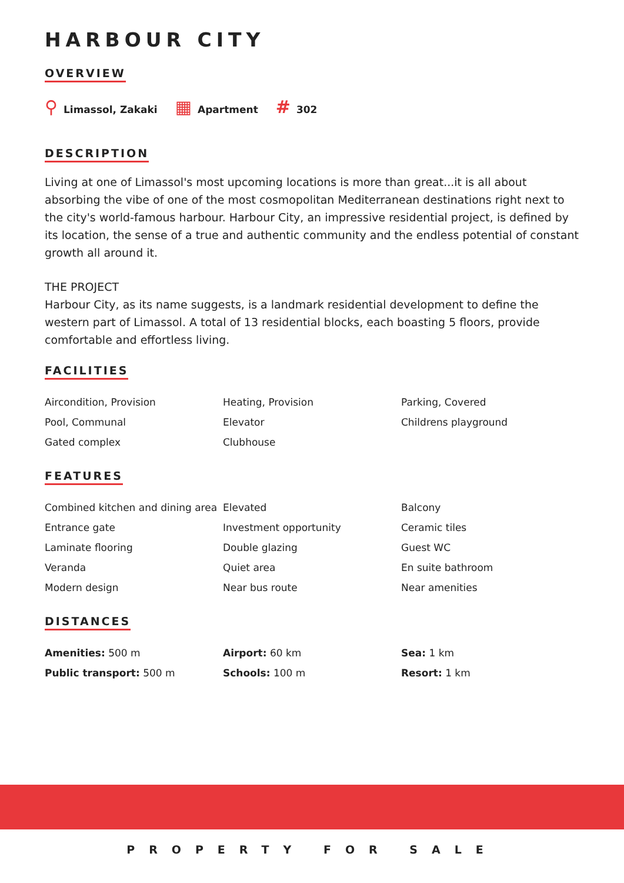HARBOUR CITY
OVERVIEW
⚲ Limassol, Zakaki
▦ Apartment
# 302
DESCRIPTION
Living at one of Limassol's most upcoming locations is more than great...it is all about absorbing the vibe of one of the most cosmopolitan Mediterranean destinations right next to the city's world-famous harbour. Harbour City, an impressive residential project, is defined by its location, the sense of a true and authentic community and the endless potential of constant growth all around it.
THE PROJECT
Harbour City, as its name suggests, is a landmark residential development to define the western part of Limassol. A total of 13 residential blocks, each boasting 5 floors, provide comfortable and effortless living.
FACILITIES
Aircondition, Provision
Heating, Provision
Parking, Covered
Pool, Communal
Elevator
Childrens playground
Gated complex
Clubhouse
FEATURES
Combined kitchen and dining area
Elevated
Balcony
Entrance gate
Investment opportunity
Ceramic tiles
Laminate flooring
Double glazing
Guest WC
Veranda
Quiet area
En suite bathroom
Modern design
Near bus route
Near amenities
DISTANCES
Amenities: 500 m
Airport: 60 km
Sea: 1 km
Public transport: 500 m
Schools: 100 m
Resort: 1 km
PROPERTY FOR SALE